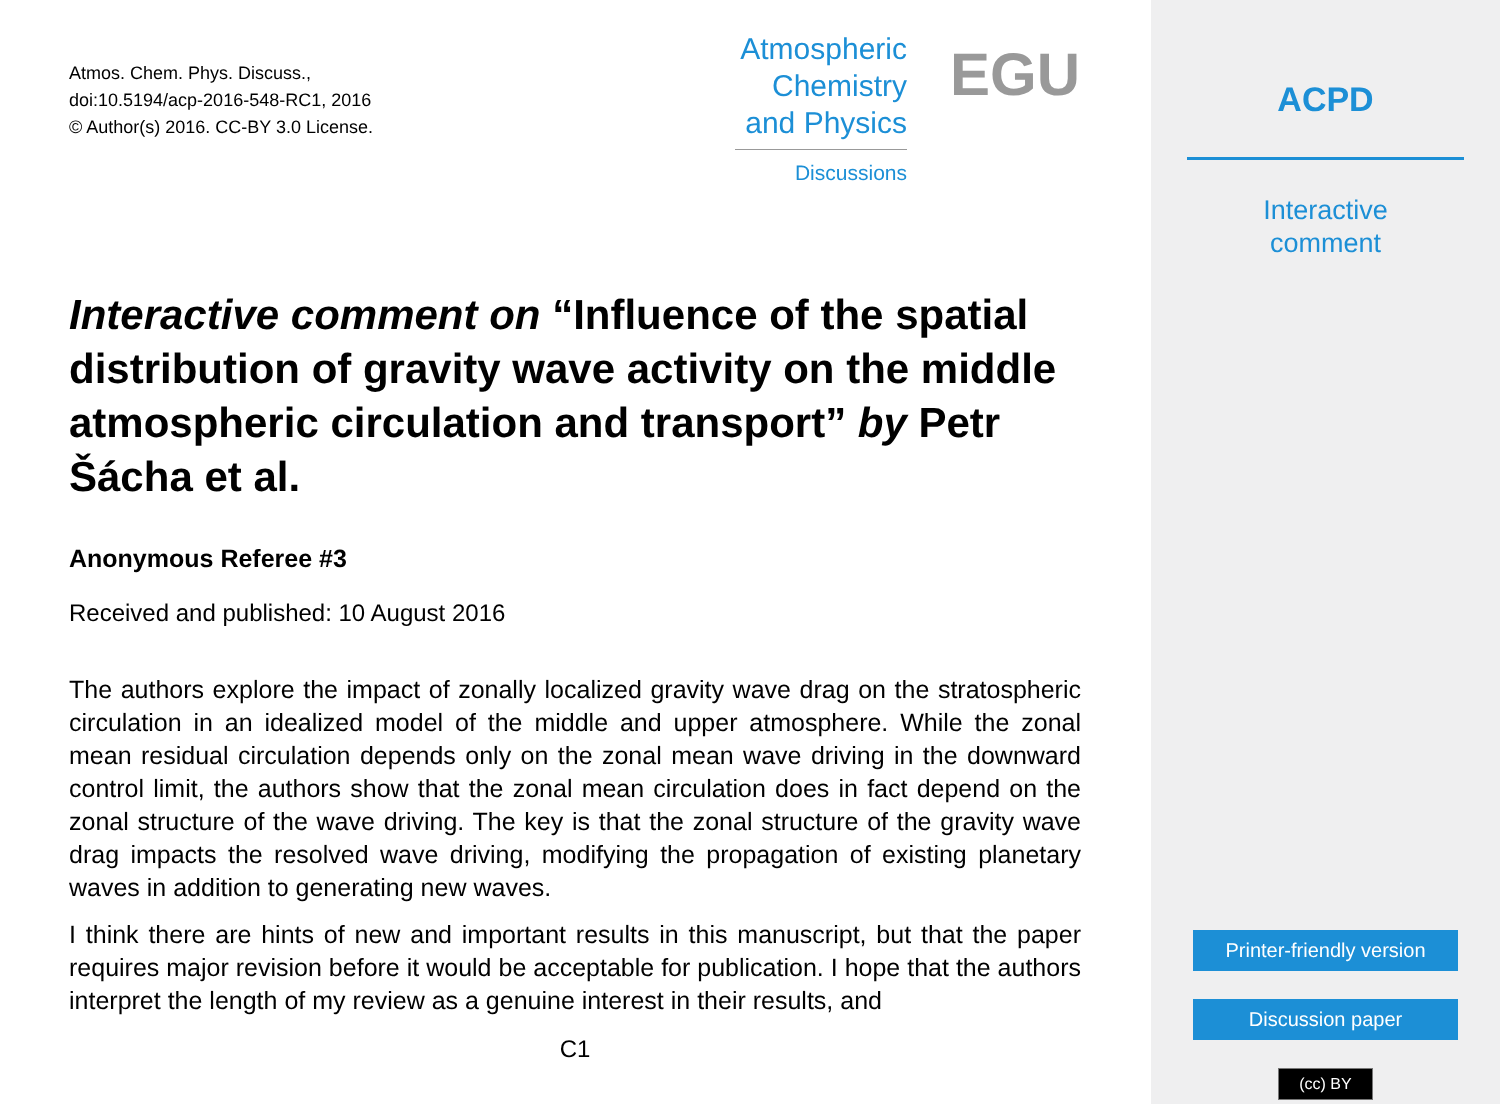Atmos. Chem. Phys. Discuss.,
doi:10.5194/acp-2016-548-RC1, 2016
© Author(s) 2016. CC-BY 3.0 License.
Atmospheric
Chemistry
and Physics
Discussions
EGU
Interactive comment on “Influence of the spatial distribution of gravity wave activity on the middle atmospheric circulation and transport” by Petr Šácha et al.
Anonymous Referee #3
Received and published: 10 August 2016
The authors explore the impact of zonally localized gravity wave drag on the stratospheric circulation in an idealized model of the middle and upper atmosphere. While the zonal mean residual circulation depends only on the zonal mean wave driving in the downward control limit, the authors show that the zonal mean circulation does in fact depend on the zonal structure of the wave driving. The key is that the zonal structure of the gravity wave drag impacts the resolved wave driving, modifying the propagation of existing planetary waves in addition to generating new waves.
I think there are hints of new and important results in this manuscript, but that the paper requires major revision before it would be acceptable for publication. I hope that the authors interpret the length of my review as a genuine interest in their results, and
C1
ACPD
Interactive
comment
Printer-friendly version
Discussion paper
(cc) BY